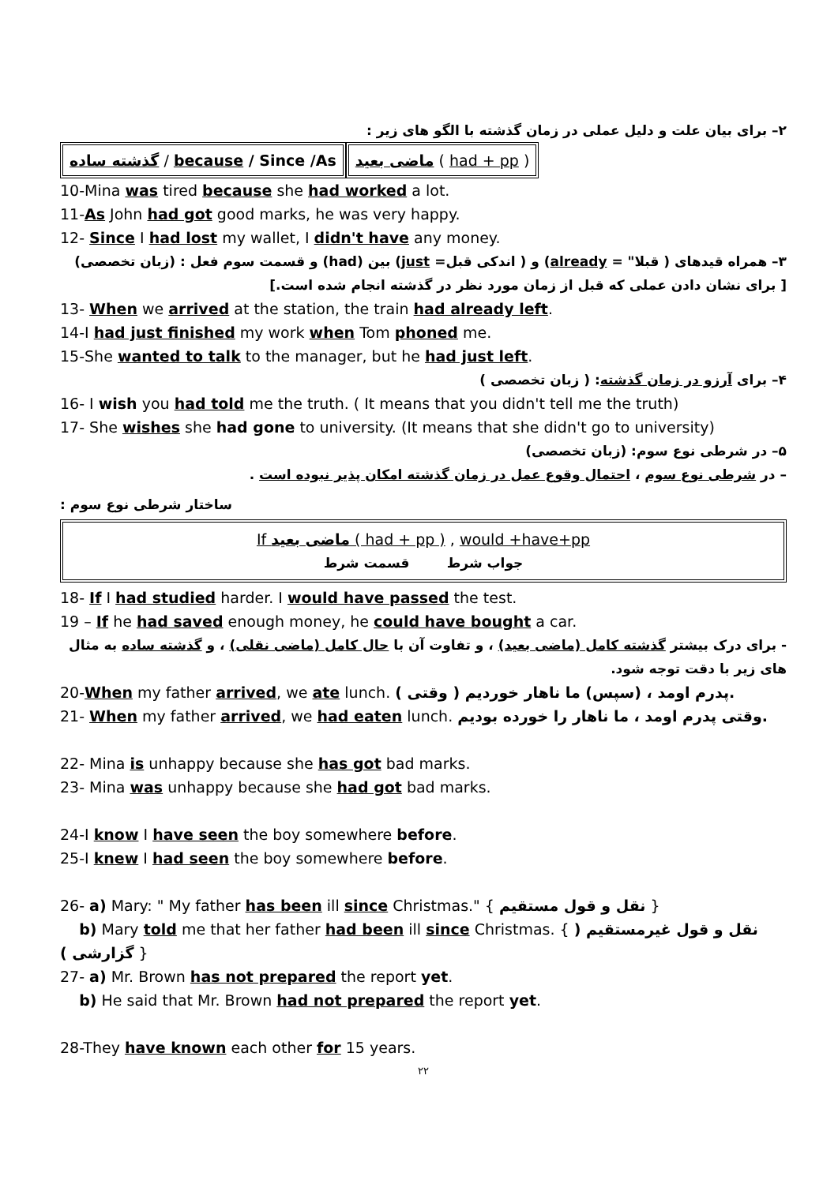۲– برای بیان علت و دلیل عملی در زمان گذشته با الگو های زیر :
گذشته ساده / because / Since /As ماضی بعید ( had + pp )
10-Mina was tired because she had worked a lot.
11-As John had got good marks, he was very happy.
12- Since I had lost my wallet, I didn't have any money.
۳– همراه قیدهای ( قبلا" = already) و ( اندکی قبل= just) بین (had) و قسمت سوم فعل : (زبان تخصصی)
[ برای نشان دادن عملی که قبل از زمان مورد نظر در گذشته انجام شده است.]
13- When we arrived at the station, the train had already left.
14-I had just finished my work when Tom phoned me.
15-She wanted to talk to the manager, but he had just left.
۴– برای آرزو در زمان گذشته: ( زبان تخصصی )
16- I wish you had told me the truth. ( It means that you didn't tell me the truth)
17- She wishes she had gone to university. (It means that she didn't go to university)
۵– در شرطی نوع سوم: (زبان تخصصی)
– در شرطی نوع سوم ، احتمال وقوع عمل در زمان گذشته امکان پذیر نبوده است .
: ساختار شرطی نوع سوم
If ماضی بعید ( had + pp ) , would +have+pp
جواب شرط قسمت شرط
18- If I had studied harder. I would have passed the test.
19 – If he had saved enough money, he could have bought a car.
- برای درک بیشتر گذشته کامل (ماضی بعید) ، و تفاوت آن با حال کامل (ماضی نقلی) ، و گذشته ساده به مثال های زیر با دقت توجه شود.
20-When my father arrived, we ate lunch. ( وقتی ) پدرم اومد ، (سپس) ما ناهار خوردیم.
21- When my father arrived, we had eaten lunch. وقتی پدرم اومد ، ما ناهار را خورده بودیم.
22- Mina is unhappy because she has got bad marks.
23- Mina was unhappy because she had got bad marks.
24-I know I have seen the boy somewhere before.
25-I knew I had seen the boy somewhere before.
26- a) Mary: " My father has been ill since Christmas." { نقل و قول مستقیم }
b) Mary told me that her father had been ill since Christmas. { نقل و قول غیرمستقیم ( گزارشی ) }
27- a) Mr. Brown has not prepared the report yet.
b) He said that Mr. Brown had not prepared the report yet.
28-They have known each other for 15 years.
۲۲